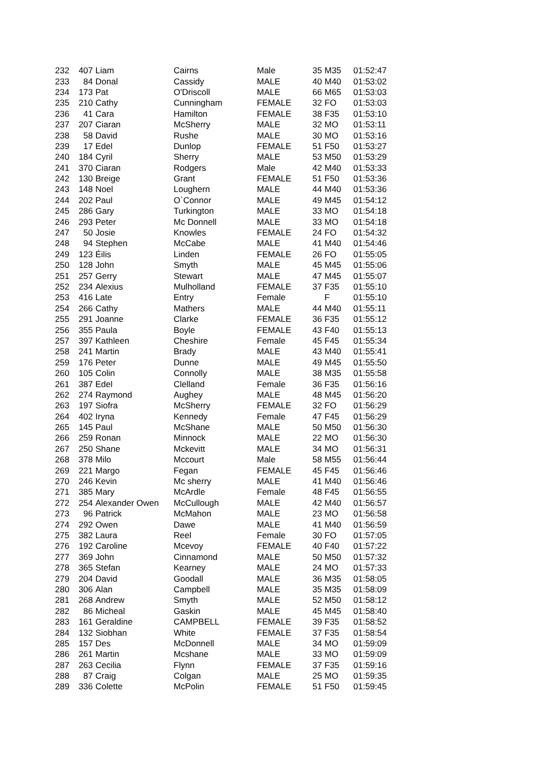| 232 | 407 | Liam | Cairns | Male | 35 | M35 | 01:52:47 |
| 233 | 84 | Donal | Cassidy | MALE | 40 | M40 | 01:53:02 |
| 234 | 173 | Pat | O'Driscoll | MALE | 66 | M65 | 01:53:03 |
| 235 | 210 | Cathy | Cunningham | FEMALE | 32 | FO | 01:53:03 |
| 236 | 41 | Cara | Hamilton | FEMALE | 38 | F35 | 01:53:10 |
| 237 | 207 | Ciaran | McSherry | MALE | 32 | MO | 01:53:11 |
| 238 | 58 | David | Rushe | MALE | 30 | MO | 01:53:16 |
| 239 | 17 | Edel | Dunlop | FEMALE | 51 | F50 | 01:53:27 |
| 240 | 184 | Cyril | Sherry | MALE | 53 | M50 | 01:53:29 |
| 241 | 370 | Ciaran | Rodgers | Male | 42 | M40 | 01:53:33 |
| 242 | 130 | Breige | Grant | FEMALE | 51 | F50 | 01:53:36 |
| 243 | 148 | Noel | Loughern | MALE | 44 | M40 | 01:53:36 |
| 244 | 202 | Paul | O`Connor | MALE | 49 | M45 | 01:54:12 |
| 245 | 286 | Gary | Turkington | MALE | 33 | MO | 01:54:18 |
| 246 | 293 | Peter | Mc Donnell | MALE | 33 | MO | 01:54:18 |
| 247 | 50 | Josie | Knowles | FEMALE | 24 | FO | 01:54:32 |
| 248 | 94 | Stephen | McCabe | MALE | 41 | M40 | 01:54:46 |
| 249 | 123 | Éilis | Linden | FEMALE | 26 | FO | 01:55:05 |
| 250 | 128 | John | Smyth | MALE | 45 | M45 | 01:55:06 |
| 251 | 257 | Gerry | Stewart | MALE | 47 | M45 | 01:55:07 |
| 252 | 234 | Alexius | Mulholland | FEMALE | 37 | F35 | 01:55:10 |
| 253 | 416 | Late | Entry | Female | | F | 01:55:10 |
| 254 | 266 | Cathy | Mathers | MALE | 44 | M40 | 01:55:11 |
| 255 | 291 | Joanne | Clarke | FEMALE | 36 | F35 | 01:55:12 |
| 256 | 355 | Paula | Boyle | FEMALE | 43 | F40 | 01:55:13 |
| 257 | 397 | Kathleen | Cheshire | Female | 45 | F45 | 01:55:34 |
| 258 | 241 | Martin | Brady | MALE | 43 | M40 | 01:55:41 |
| 259 | 176 | Peter | Dunne | MALE | 49 | M45 | 01:55:50 |
| 260 | 105 | Colin | Connolly | MALE | 38 | M35 | 01:55:58 |
| 261 | 387 | Edel | Clelland | Female | 36 | F35 | 01:56:16 |
| 262 | 274 | Raymond | Aughey | MALE | 48 | M45 | 01:56:20 |
| 263 | 197 | Siofra | McSherry | FEMALE | 32 | FO | 01:56:29 |
| 264 | 402 | Iryna | Kennedy | Female | 47 | F45 | 01:56:29 |
| 265 | 145 | Paul | McShane | MALE | 50 | M50 | 01:56:30 |
| 266 | 259 | Ronan | Minnock | MALE | 22 | MO | 01:56:30 |
| 267 | 250 | Shane | Mckevitt | MALE | 34 | MO | 01:56:31 |
| 268 | 378 | Milo | Mccourt | Male | 58 | M55 | 01:56:44 |
| 269 | 221 | Margo | Fegan | FEMALE | 45 | F45 | 01:56:46 |
| 270 | 246 | Kevin | Mc sherry | MALE | 41 | M40 | 01:56:46 |
| 271 | 385 | Mary | McArdle | Female | 48 | F45 | 01:56:55 |
| 272 | 254 | Alexander Owen | McCullough | MALE | 42 | M40 | 01:56:57 |
| 273 | 96 | Patrick | McMahon | MALE | 23 | MO | 01:56:58 |
| 274 | 292 | Owen | Dawe | MALE | 41 | M40 | 01:56:59 |
| 275 | 382 | Laura | Reel | Female | 30 | FO | 01:57:05 |
| 276 | 192 | Caroline | Mcevoy | FEMALE | 40 | F40 | 01:57:22 |
| 277 | 369 | John | Cinnamond | MALE | 50 | M50 | 01:57:32 |
| 278 | 365 | Stefan | Kearney | MALE | 24 | MO | 01:57:33 |
| 279 | 204 | David | Goodall | MALE | 36 | M35 | 01:58:05 |
| 280 | 306 | Alan | Campbell | MALE | 35 | M35 | 01:58:09 |
| 281 | 268 | Andrew | Smyth | MALE | 52 | M50 | 01:58:12 |
| 282 | 86 | Micheal | Gaskin | MALE | 45 | M45 | 01:58:40 |
| 283 | 161 | Geraldine | CAMPBELL | FEMALE | 39 | F35 | 01:58:52 |
| 284 | 132 | Siobhan | White | FEMALE | 37 | F35 | 01:58:54 |
| 285 | 157 | Des | McDonnell | MALE | 34 | MO | 01:59:09 |
| 286 | 261 | Martin | Mcshane | MALE | 33 | MO | 01:59:09 |
| 287 | 263 | Cecilia | Flynn | FEMALE | 37 | F35 | 01:59:16 |
| 288 | 87 | Craig | Colgan | MALE | 25 | MO | 01:59:35 |
| 289 | 336 | Colette | McPolin | FEMALE | 51 | F50 | 01:59:45 |